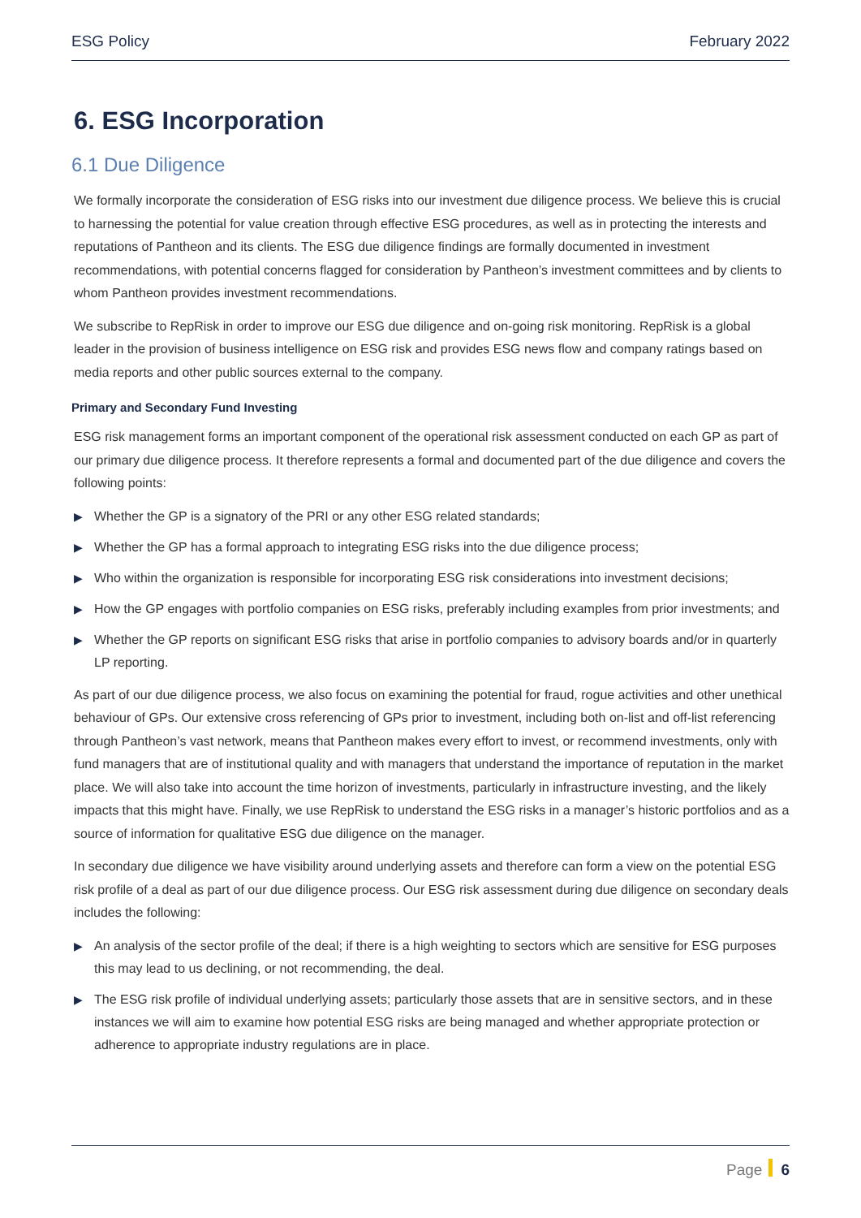ESG Policy February 2022
6. ESG Incorporation
6.1 Due Diligence
We formally incorporate the consideration of ESG risks into our investment due diligence process. We believe this is crucial to harnessing the potential for value creation through effective ESG procedures, as well as in protecting the interests and reputations of Pantheon and its clients. The ESG due diligence findings are formally documented in investment recommendations, with potential concerns flagged for consideration by Pantheon’s investment committees and by clients to whom Pantheon provides investment recommendations.
We subscribe to RepRisk in order to improve our ESG due diligence and on-going risk monitoring. RepRisk is a global leader in the provision of business intelligence on ESG risk and provides ESG news flow and company ratings based on media reports and other public sources external to the company.
Primary and Secondary Fund Investing
ESG risk management forms an important component of the operational risk assessment conducted on each GP as part of our primary due diligence process. It therefore represents a formal and documented part of the due diligence and covers the following points:
▶ Whether the GP is a signatory of the PRI or any other ESG related standards;
▶ Whether the GP has a formal approach to integrating ESG risks into the due diligence process;
▶ Who within the organization is responsible for incorporating ESG risk considerations into investment decisions;
▶ How the GP engages with portfolio companies on ESG risks, preferably including examples from prior investments; and
▶ Whether the GP reports on significant ESG risks that arise in portfolio companies to advisory boards and/or in quarterly LP reporting.
As part of our due diligence process, we also focus on examining the potential for fraud, rogue activities and other unethical behaviour of GPs. Our extensive cross referencing of GPs prior to investment, including both on-list and off-list referencing through Pantheon’s vast network, means that Pantheon makes every effort to invest, or recommend investments, only with fund managers that are of institutional quality and with managers that understand the importance of reputation in the market place. We will also take into account the time horizon of investments, particularly in infrastructure investing, and the likely impacts that this might have. Finally, we use RepRisk to understand the ESG risks in a manager’s historic portfolios and as a source of information for qualitative ESG due diligence on the manager.
In secondary due diligence we have visibility around underlying assets and therefore can form a view on the potential ESG risk profile of a deal as part of our due diligence process. Our ESG risk assessment during due diligence on secondary deals includes the following:
▶ An analysis of the sector profile of the deal; if there is a high weighting to sectors which are sensitive for ESG purposes this may lead to us declining, or not recommending, the deal.
▶ The ESG risk profile of individual underlying assets; particularly those assets that are in sensitive sectors, and in these instances we will aim to examine how potential ESG risks are being managed and whether appropriate protection or adherence to appropriate industry regulations are in place.
Page 6